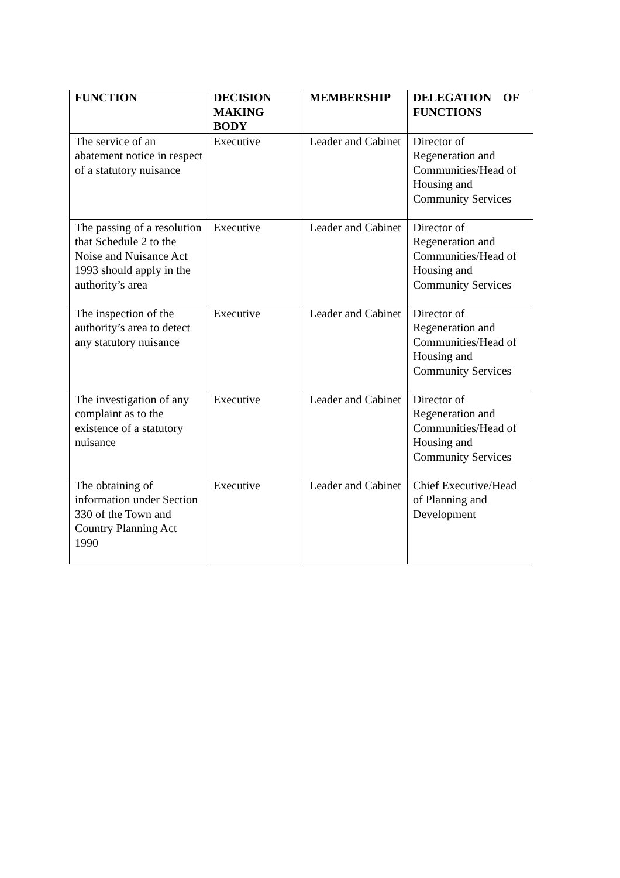| FUNCTION | DECISION MAKING BODY | MEMBERSHIP | DELEGATION OF FUNCTIONS |
| --- | --- | --- | --- |
| The service of an abatement notice in respect of a statutory nuisance | Executive | Leader and Cabinet | Director of Regeneration and Communities/Head of Housing and Community Services |
| The passing of a resolution that Schedule 2 to the Noise and Nuisance Act 1993 should apply in the authority’s area | Executive | Leader and Cabinet | Director of Regeneration and Communities/Head of Housing and Community Services |
| The inspection of the authority’s area to detect any statutory nuisance | Executive | Leader and Cabinet | Director of Regeneration and Communities/Head of Housing and Community Services |
| The investigation of any complaint as to the existence of a statutory nuisance | Executive | Leader and Cabinet | Director of Regeneration and Communities/Head of Housing and Community Services |
| The obtaining of information under Section 330 of the Town and Country Planning Act 1990 | Executive | Leader and Cabinet | Chief Executive/Head of Planning and Development |